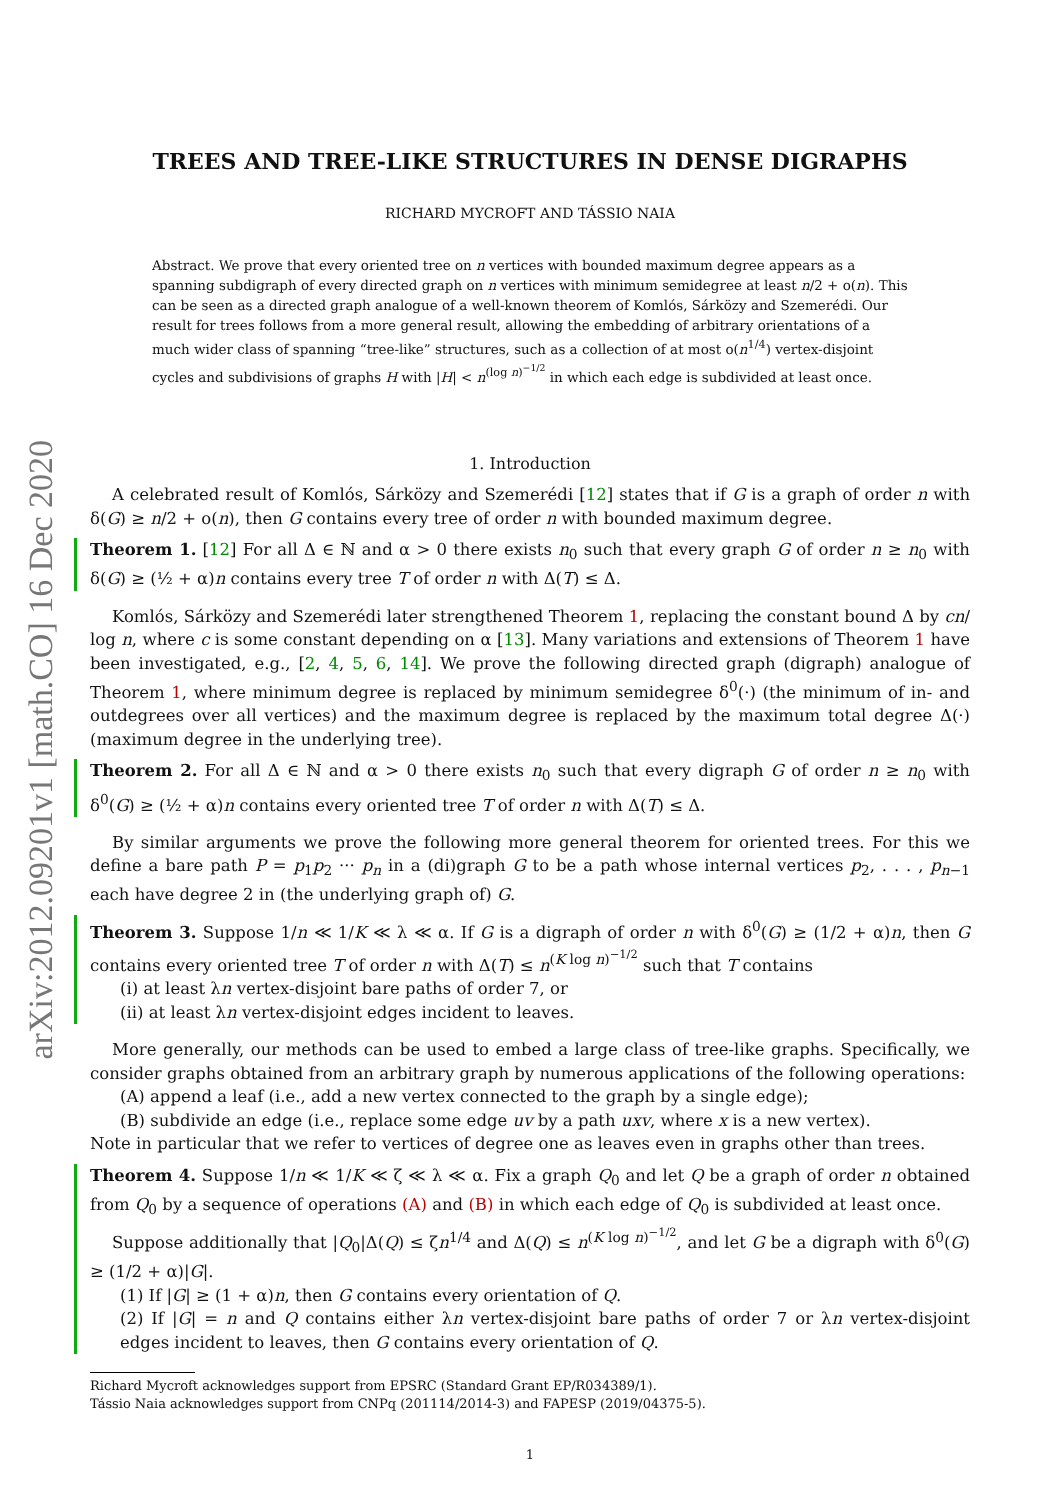arXiv:2012.09201v1 [math.CO] 16 Dec 2020
TREES AND TREE-LIKE STRUCTURES IN DENSE DIGRAPHS
RICHARD MYCROFT AND TÁSSIO NAIA
Abstract. We prove that every oriented tree on n vertices with bounded maximum degree appears as a spanning subdigraph of every directed graph on n vertices with minimum semidegree at least n/2 + o(n). This can be seen as a directed graph analogue of a well-known theorem of Komlós, Sárközy and Szemerédi. Our result for trees follows from a more general result, allowing the embedding of arbitrary orientations of a much wider class of spanning “tree-like” structures, such as a collection of at most o(n<sup>1/4</sup>) vertex-disjoint cycles and subdivisions of graphs H with |H| < n<sup>(log n)<sup>−1/2</sup></sup> in which each edge is subdivided at least once.
1. Introduction
A celebrated result of Komlós, Sárközy and Szemerédi [12] states that if G is a graph of order n with δ(G) ≥ n/2 + o(n), then G contains every tree of order n with bounded maximum degree.
Theorem 1. [12] For all Δ ∈ ℕ and α > 0 there exists n<sub>0</sub> such that every graph G of order n ≥ n<sub>0</sub> with δ(G) ≥ (½ + α)n contains every tree T of order n with Δ(T) ≤ Δ.
Komlós, Sárközy and Szemerédi later strengthened Theorem 1, replacing the constant bound Δ by cn/ log n, where c is some constant depending on α [13]. Many variations and extensions of Theorem 1 have been investigated, e.g., [2, 4, 5, 6, 14]. We prove the following directed graph (digraph) analogue of Theorem 1, where minimum degree is replaced by minimum semidegree δ<sup>0</sup>(·) (the minimum of in- and outdegrees over all vertices) and the maximum degree is replaced by the maximum total degree Δ(·) (maximum degree in the underlying tree).
Theorem 2. For all Δ ∈ ℕ and α > 0 there exists n<sub>0</sub> such that every digraph G of order n ≥ n<sub>0</sub> with δ<sup>0</sup>(G) ≥ (½ + α)n contains every oriented tree T of order n with Δ(T) ≤ Δ.
By similar arguments we prove the following more general theorem for oriented trees. For this we define a bare path P = p<sub>1</sub>p<sub>2</sub> ··· p<sub>n</sub> in a (di)graph G to be a path whose internal vertices p<sub>2</sub>, . . . , p<sub>n−1</sub> each have degree 2 in (the underlying graph of) G.
Theorem 3. Suppose 1/n ≪ 1/K ≪ λ ≪ α. If G is a digraph of order n with δ<sup>0</sup>(G) ≥ (1/2 + α)n, then G contains every oriented tree T of order n with Δ(T) ≤ n<sup>(K log n)<sup>−1/2</sup></sup> such that T contains
(i) at least λn vertex-disjoint bare paths of order 7, or
(ii) at least λn vertex-disjoint edges incident to leaves.
More generally, our methods can be used to embed a large class of tree-like graphs. Specifically, we consider graphs obtained from an arbitrary graph by numerous applications of the following operations:
(A) append a leaf (i.e., add a new vertex connected to the graph by a single edge);
(B) subdivide an edge (i.e., replace some edge uv by a path uxv, where x is a new vertex).
Note in particular that we refer to vertices of degree one as leaves even in graphs other than trees.
Theorem 4. Suppose 1/n ≪ 1/K ≪ ζ ≪ λ ≪ α. Fix a graph Q<sub>0</sub> and let Q be a graph of order n obtained from Q<sub>0</sub> by a sequence of operations (A) and (B) in which each edge of Q<sub>0</sub> is subdivided at least once.
Suppose additionally that |Q<sub>0</sub>|Δ(Q) ≤ ζn<sup>1/4</sup> and Δ(Q) ≤ n<sup>(K log n)<sup>−1/2</sup></sup>, and let G be a digraph with δ<sup>0</sup>(G) ≥ (1/2 + α)|G|.
(1) If |G| ≥ (1 + α)n, then G contains every orientation of Q.
(2) If |G| = n and Q contains either λn vertex-disjoint bare paths of order 7 or λn vertex-disjoint edges incident to leaves, then G contains every orientation of Q.
Richard Mycroft acknowledges support from EPSRC (Standard Grant EP/R034389/1).
Tássio Naia acknowledges support from CNPq (201114/2014-3) and FAPESP (2019/04375-5).
1